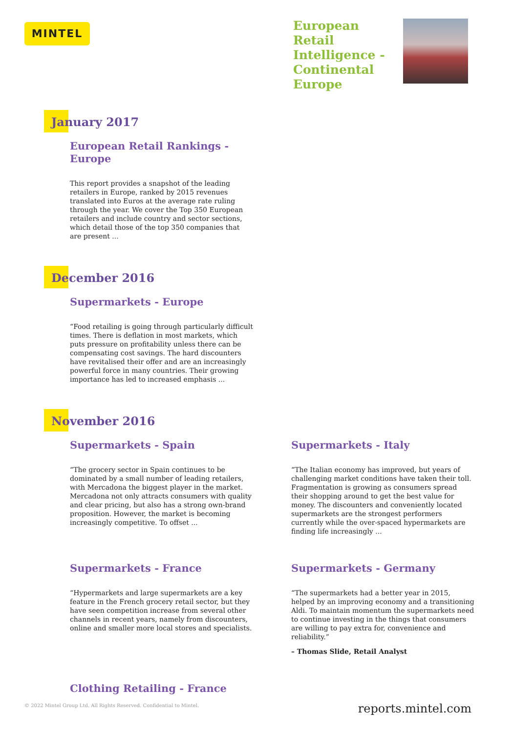MINTEL
European Retail Intelligence - Continental Europe
January 2017
European Retail Rankings - Europe
This report provides a snapshot of the leading retailers in Europe, ranked by 2015 revenues translated into Euros at the average rate ruling through the year. We cover the Top 350 European retailers and include country and sector sections, which detail those of the top 350 companies that are present ...
December 2016
Supermarkets - Europe
“Food retailing is going through particularly difficult times. There is deflation in most markets, which puts pressure on profitability unless there can be compensating cost savings. The hard discounters have revitalised their offer and are an increasingly powerful force in many countries. Their growing importance has led to increased emphasis ...
November 2016
Supermarkets - Spain
“The grocery sector in Spain continues to be dominated by a small number of leading retailers, with Mercadona the biggest player in the market. Mercadona not only attracts consumers with quality and clear pricing, but also has a strong own-brand proposition. However, the market is becoming increasingly competitive. To offset ...
Supermarkets - Italy
“The Italian economy has improved, but years of challenging market conditions have taken their toll. Fragmentation is growing as consumers spread their shopping around to get the best value for money. The discounters and conveniently located supermarkets are the strongest performers currently while the over-spaced hypermarkets are finding life increasingly ...
Supermarkets - France
“Hypermarkets and large supermarkets are a key feature in the French grocery retail sector, but they have seen competition increase from several other channels in recent years, namely from discounters, online and smaller more local stores and specialists.
Supermarkets - Germany
“The supermarkets had a better year in 2015, helped by an improving economy and a transitioning Aldi. To maintain momentum the supermarkets need to continue investing in the things that consumers are willing to pay extra for, convenience and reliability.”
– Thomas Slide, Retail Analyst
Clothing Retailing - France
© 2022 Mintel Group Ltd. All Rights Reserved. Confidential to Mintel.
reports.mintel.com